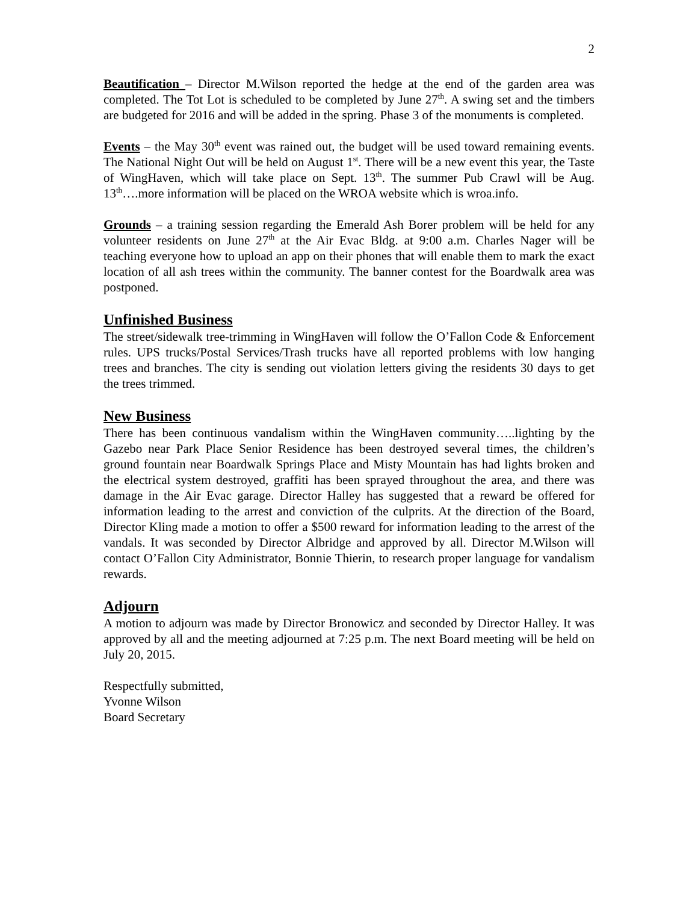2
Beautification – Director M.Wilson reported the hedge at the end of the garden area was completed. The Tot Lot is scheduled to be completed by June 27<sup>th</sup>. A swing set and the timbers are budgeted for 2016 and will be added in the spring. Phase 3 of the monuments is completed.
Events – the May 30<sup>th</sup> event was rained out, the budget will be used toward remaining events. The National Night Out will be held on August 1<sup>st</sup>. There will be a new event this year, the Taste of WingHaven, which will take place on Sept. 13<sup>th</sup>. The summer Pub Crawl will be Aug. 13<sup>th</sup>….more information will be placed on the WROA website which is wroa.info.
Grounds – a training session regarding the Emerald Ash Borer problem will be held for any volunteer residents on June 27<sup>th</sup> at the Air Evac Bldg. at 9:00 a.m. Charles Nager will be teaching everyone how to upload an app on their phones that will enable them to mark the exact location of all ash trees within the community. The banner contest for the Boardwalk area was postponed.
Unfinished Business
The street/sidewalk tree-trimming in WingHaven will follow the O’Fallon Code & Enforcement rules. UPS trucks/Postal Services/Trash trucks have all reported problems with low hanging trees and branches. The city is sending out violation letters giving the residents 30 days to get the trees trimmed.
New Business
There has been continuous vandalism within the WingHaven community…..lighting by the Gazebo near Park Place Senior Residence has been destroyed several times, the children’s ground fountain near Boardwalk Springs Place and Misty Mountain has had lights broken and the electrical system destroyed, graffiti has been sprayed throughout the area, and there was damage in the Air Evac garage. Director Halley has suggested that a reward be offered for information leading to the arrest and conviction of the culprits. At the direction of the Board, Director Kling made a motion to offer a $500 reward for information leading to the arrest of the vandals. It was seconded by Director Albridge and approved by all. Director M.Wilson will contact O’Fallon City Administrator, Bonnie Thierin, to research proper language for vandalism rewards.
Adjourn
A motion to adjourn was made by Director Bronowicz and seconded by Director Halley. It was approved by all and the meeting adjourned at 7:25 p.m. The next Board meeting will be held on July 20, 2015.
Respectfully submitted,
Yvonne Wilson
Board Secretary